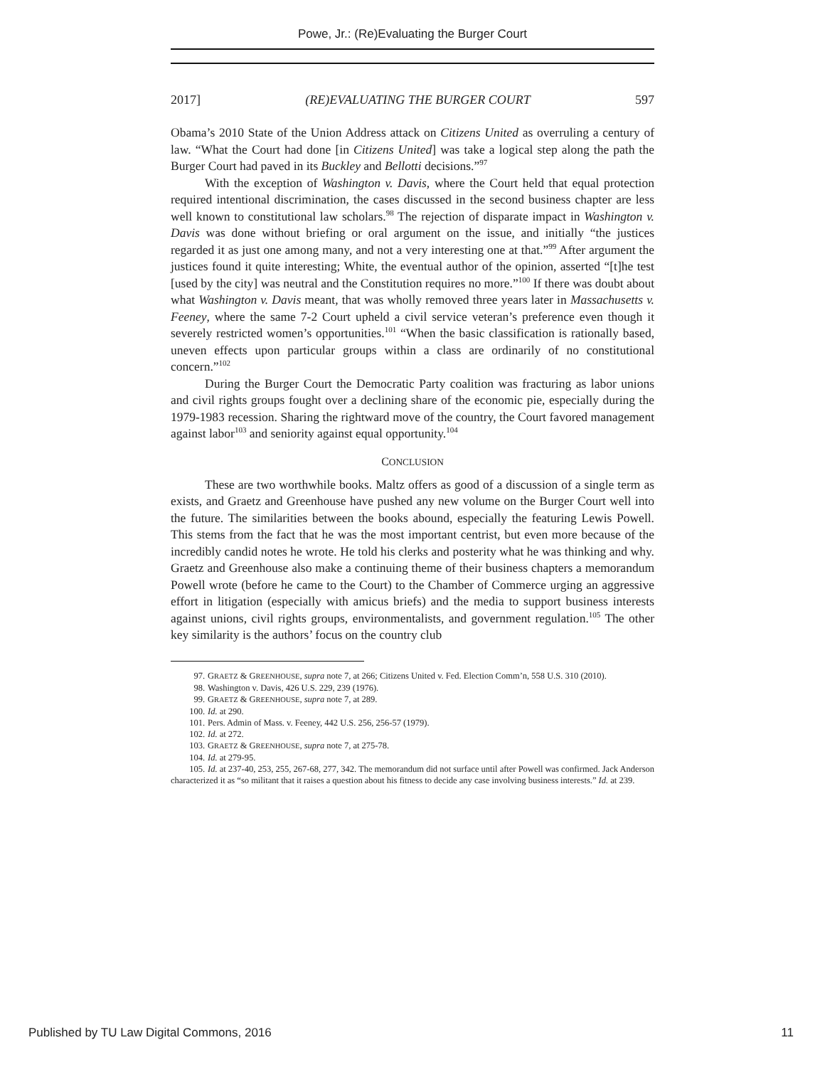Powe, Jr.: (Re)Evaluating the Burger Court
2017] (RE)EVALUATING THE BURGER COURT 597
Obama’s 2010 State of the Union Address attack on Citizens United as overruling a century of law. “What the Court had done [in Citizens United] was take a logical step along the path the Burger Court had paved in its Buckley and Bellotti decisions.”<sup>97</sup>
With the exception of Washington v. Davis, where the Court held that equal protection required intentional discrimination, the cases discussed in the second business chapter are less well known to constitutional law scholars.<sup>98</sup> The rejection of disparate impact in Washington v. Davis was done without briefing or oral argument on the issue, and initially “the justices regarded it as just one among many, and not a very interesting one at that.”<sup>99</sup> After argument the justices found it quite interesting; White, the eventual author of the opinion, asserted “[t]he test [used by the city] was neutral and the Constitution requires no more.”<sup>100</sup> If there was doubt about what Washington v. Davis meant, that was wholly removed three years later in Massachusetts v. Feeney, where the same 7-2 Court upheld a civil service veteran’s preference even though it severely restricted women’s opportunities.<sup>101</sup> “When the basic classification is rationally based, uneven effects upon particular groups within a class are ordinarily of no constitutional concern.”<sup>102</sup>
During the Burger Court the Democratic Party coalition was fracturing as labor unions and civil rights groups fought over a declining share of the economic pie, especially during the 1979-1983 recession. Sharing the rightward move of the country, the Court favored management against labor<sup>103</sup> and seniority against equal opportunity.<sup>104</sup>
CONCLUSION
These are two worthwhile books. Maltz offers as good of a discussion of a single term as exists, and Graetz and Greenhouse have pushed any new volume on the Burger Court well into the future. The similarities between the books abound, especially the featuring Lewis Powell. This stems from the fact that he was the most important centrist, but even more because of the incredibly candid notes he wrote. He told his clerks and posterity what he was thinking and why. Graetz and Greenhouse also make a continuing theme of their business chapters a memorandum Powell wrote (before he came to the Court) to the Chamber of Commerce urging an aggressive effort in litigation (especially with amicus briefs) and the media to support business interests against unions, civil rights groups, environmentalists, and government regulation.<sup>105</sup> The other key similarity is the authors’ focus on the country club
97. GRAETZ & GREENHOUSE, supra note 7, at 266; Citizens United v. Fed. Election Comm’n, 558 U.S. 310 (2010).
98. Washington v. Davis, 426 U.S. 229, 239 (1976).
99. GRAETZ & GREENHOUSE, supra note 7, at 289.
100. Id. at 290.
101. Pers. Admin of Mass. v. Feeney, 442 U.S. 256, 256-57 (1979).
102. Id. at 272.
103. GRAETZ & GREENHOUSE, supra note 7, at 275-78.
104. Id. at 279-95.
105. Id. at 237-40, 253, 255, 267-68, 277, 342. The memorandum did not surface until after Powell was confirmed. Jack Anderson characterized it as “so militant that it raises a question about his fitness to decide any case involving business interests.” Id. at 239.
Published by TU Law Digital Commons, 2016 11